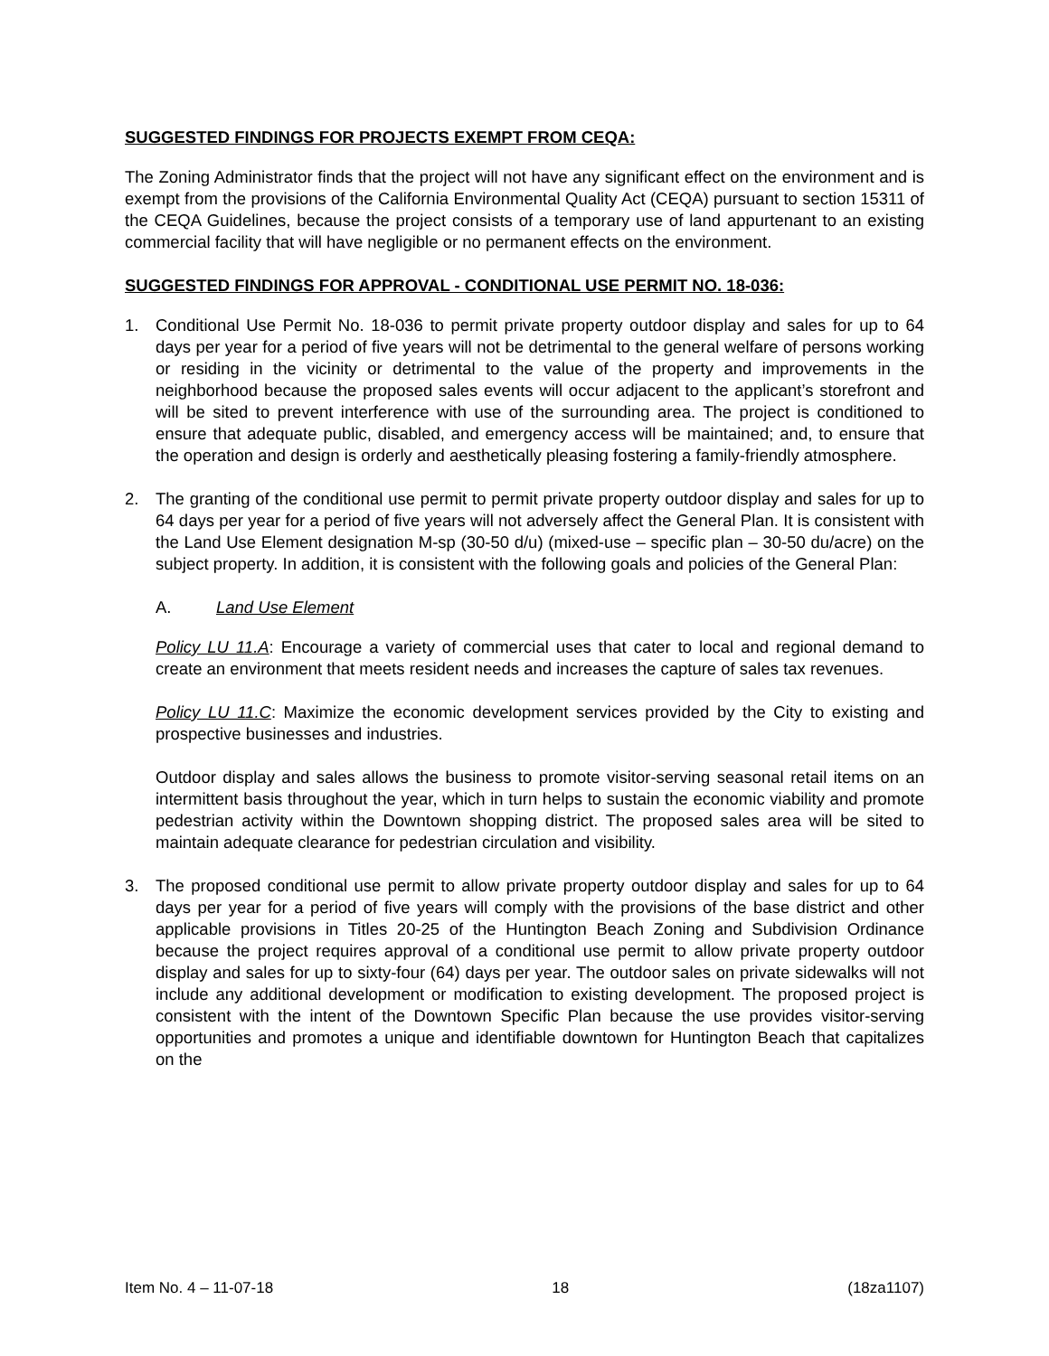SUGGESTED FINDINGS FOR PROJECTS EXEMPT FROM CEQA:
The Zoning Administrator finds that the project will not have any significant effect on the environment and is exempt from the provisions of the California Environmental Quality Act (CEQA) pursuant to section 15311 of the CEQA Guidelines, because the project consists of a temporary use of land appurtenant to an existing commercial facility that will have negligible or no permanent effects on the environment.
SUGGESTED FINDINGS FOR APPROVAL - CONDITIONAL USE PERMIT NO. 18-036:
1. Conditional Use Permit No. 18-036 to permit private property outdoor display and sales for up to 64 days per year for a period of five years will not be detrimental to the general welfare of persons working or residing in the vicinity or detrimental to the value of the property and improvements in the neighborhood because the proposed sales events will occur adjacent to the applicant’s storefront and will be sited to prevent interference with use of the surrounding area. The project is conditioned to ensure that adequate public, disabled, and emergency access will be maintained; and, to ensure that the operation and design is orderly and aesthetically pleasing fostering a family-friendly atmosphere.
2. The granting of the conditional use permit to permit private property outdoor display and sales for up to 64 days per year for a period of five years will not adversely affect the General Plan. It is consistent with the Land Use Element designation M-sp (30-50 d/u) (mixed-use – specific plan – 30-50 du/acre) on the subject property. In addition, it is consistent with the following goals and policies of the General Plan:
A. Land Use Element
Policy LU 11.A: Encourage a variety of commercial uses that cater to local and regional demand to create an environment that meets resident needs and increases the capture of sales tax revenues.
Policy LU 11.C: Maximize the economic development services provided by the City to existing and prospective businesses and industries.
Outdoor display and sales allows the business to promote visitor-serving seasonal retail items on an intermittent basis throughout the year, which in turn helps to sustain the economic viability and promote pedestrian activity within the Downtown shopping district. The proposed sales area will be sited to maintain adequate clearance for pedestrian circulation and visibility.
3. The proposed conditional use permit to allow private property outdoor display and sales for up to 64 days per year for a period of five years will comply with the provisions of the base district and other applicable provisions in Titles 20-25 of the Huntington Beach Zoning and Subdivision Ordinance because the project requires approval of a conditional use permit to allow private property outdoor display and sales for up to sixty-four (64) days per year. The outdoor sales on private sidewalks will not include any additional development or modification to existing development. The proposed project is consistent with the intent of the Downtown Specific Plan because the use provides visitor-serving opportunities and promotes a unique and identifiable downtown for Huntington Beach that capitalizes on the
Item No. 4 – 11-07-18 18 (18za1107)